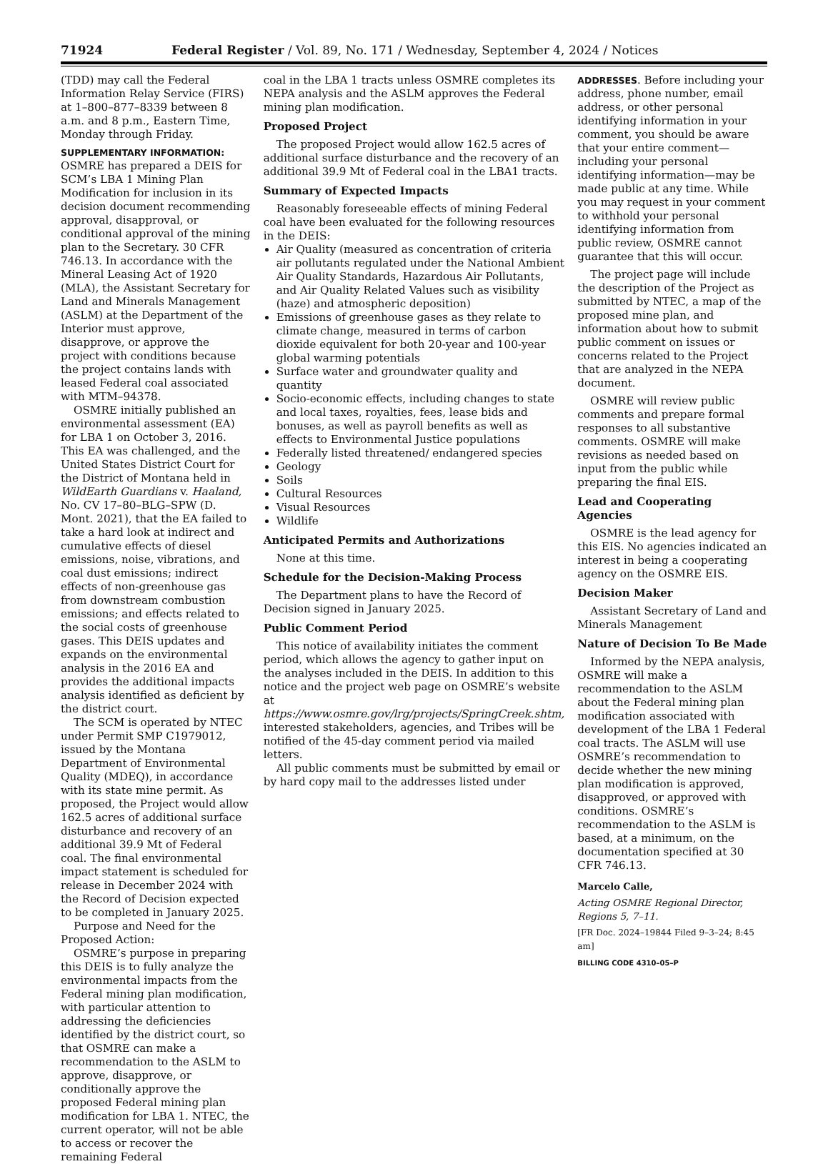71924 Federal Register / Vol. 89, No. 171 / Wednesday, September 4, 2024 / Notices
(TDD) may call the Federal Information Relay Service (FIRS) at 1–800–877–8339 between 8 a.m. and 8 p.m., Eastern Time, Monday through Friday.
SUPPLEMENTARY INFORMATION: OSMRE has prepared a DEIS for SCM’s LBA 1 Mining Plan Modification for inclusion in its decision document recommending approval, disapproval, or conditional approval of the mining plan to the Secretary. 30 CFR 746.13. In accordance with the Mineral Leasing Act of 1920 (MLA), the Assistant Secretary for Land and Minerals Management (ASLM) at the Department of the Interior must approve, disapprove, or approve the project with conditions because the project contains lands with leased Federal coal associated with MTM–94378.
OSMRE initially published an environmental assessment (EA) for LBA 1 on October 3, 2016. This EA was challenged, and the United States District Court for the District of Montana held in WildEarth Guardians v. Haaland, No. CV 17–80–BLG–SPW (D. Mont. 2021), that the EA failed to take a hard look at indirect and cumulative effects of diesel emissions, noise, vibrations, and coal dust emissions; indirect effects of non-greenhouse gas from downstream combustion emissions; and effects related to the social costs of greenhouse gases. This DEIS updates and expands on the environmental analysis in the 2016 EA and provides the additional impacts analysis identified as deficient by the district court.
The SCM is operated by NTEC under Permit SMP C1979012, issued by the Montana Department of Environmental Quality (MDEQ), in accordance with its state mine permit. As proposed, the Project would allow 162.5 acres of additional surface disturbance and recovery of an additional 39.9 Mt of Federal coal. The final environmental impact statement is scheduled for release in December 2024 with the Record of Decision expected to be completed in January 2025.
Purpose and Need for the Proposed Action:
OSMRE’s purpose in preparing this DEIS is to fully analyze the environmental impacts from the Federal mining plan modification, with particular attention to addressing the deficiencies identified by the district court, so that OSMRE can make a recommendation to the ASLM to approve, disapprove, or conditionally approve the proposed Federal mining plan modification for LBA 1. NTEC, the current operator, will not be able to access or recover the remaining Federal
coal in the LBA 1 tracts unless OSMRE completes its NEPA analysis and the ASLM approves the Federal mining plan modification.
Proposed Project
The proposed Project would allow 162.5 acres of additional surface disturbance and the recovery of an additional 39.9 Mt of Federal coal in the LBA1 tracts.
Summary of Expected Impacts
Reasonably foreseeable effects of mining Federal coal have been evaluated for the following resources in the DEIS:
Air Quality (measured as concentration of criteria air pollutants regulated under the National Ambient Air Quality Standards, Hazardous Air Pollutants, and Air Quality Related Values such as visibility (haze) and atmospheric deposition)
Emissions of greenhouse gases as they relate to climate change, measured in terms of carbon dioxide equivalent for both 20-year and 100-year global warming potentials
Surface water and groundwater quality and quantity
Socio-economic effects, including changes to state and local taxes, royalties, fees, lease bids and bonuses, as well as payroll benefits as well as effects to Environmental Justice populations
Federally listed threatened/ endangered species
Geology
Soils
Cultural Resources
Visual Resources
Wildlife
Anticipated Permits and Authorizations
None at this time.
Schedule for the Decision-Making Process
The Department plans to have the Record of Decision signed in January 2025.
Public Comment Period
This notice of availability initiates the comment period, which allows the agency to gather input on the analyses included in the DEIS. In addition to this notice and the project web page on OSMRE’s website at https://www.osmre.gov/lrg/projects/SpringCreek.shtm, interested stakeholders, agencies, and Tribes will be notified of the 45-day comment period via mailed letters.
All public comments must be submitted by email or by hard copy mail to the addresses listed under
ADDRESSES. Before including your address, phone number, email address, or other personal identifying information in your comment, you should be aware that your entire comment—including your personal identifying information—may be made public at any time. While you may request in your comment to withhold your personal identifying information from public review, OSMRE cannot guarantee that this will occur.
The project page will include the description of the Project as submitted by NTEC, a map of the proposed mine plan, and information about how to submit public comment on issues or concerns related to the Project that are analyzed in the NEPA document.
OSMRE will review public comments and prepare formal responses to all substantive comments. OSMRE will make revisions as needed based on input from the public while preparing the final EIS.
Lead and Cooperating Agencies
OSMRE is the lead agency for this EIS. No agencies indicated an interest in being a cooperating agency on the OSMRE EIS.
Decision Maker
Assistant Secretary of Land and Minerals Management
Nature of Decision To Be Made
Informed by the NEPA analysis, OSMRE will make a recommendation to the ASLM about the Federal mining plan modification associated with development of the LBA 1 Federal coal tracts. The ASLM will use OSMRE’s recommendation to decide whether the new mining plan modification is approved, disapproved, or approved with conditions. OSMRE’s recommendation to the ASLM is based, at a minimum, on the documentation specified at 30 CFR 746.13.
Marcelo Calle,
Acting OSMRE Regional Director, Regions 5, 7–11.
[FR Doc. 2024–19844 Filed 9–3–24; 8:45 am]
BILLING CODE 4310–05–P